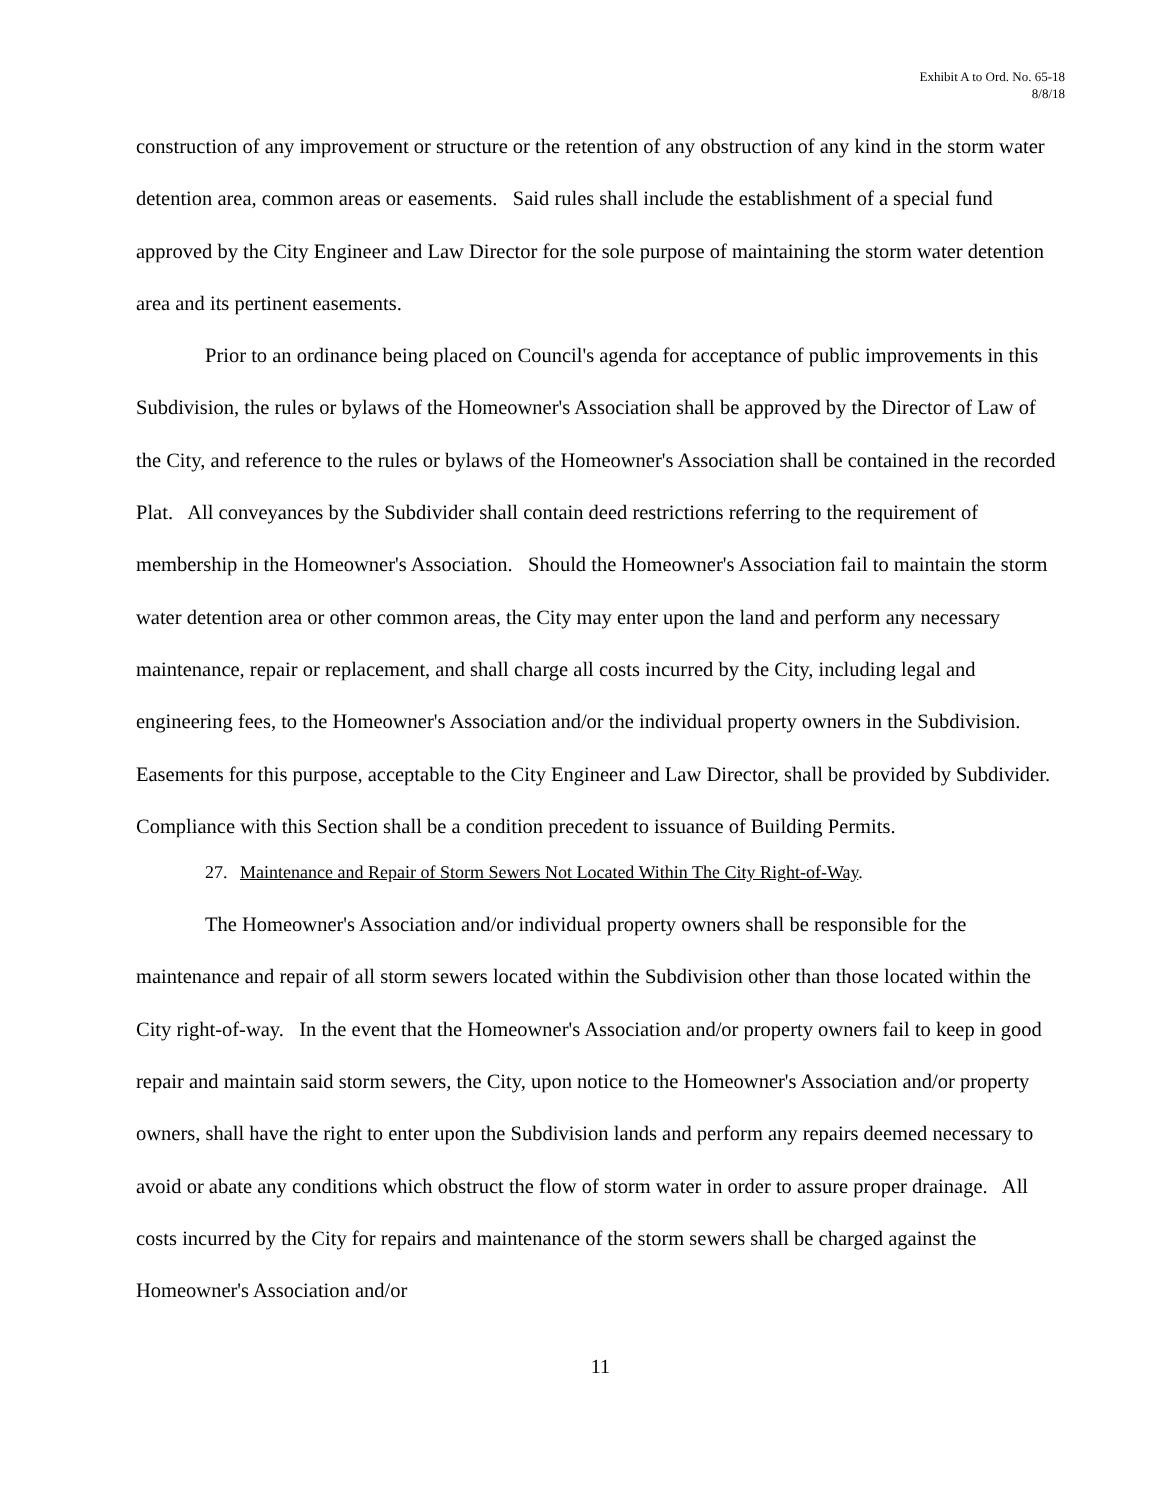Exhibit A to Ord. No. 65-18
8/8/18
construction of any improvement or structure or the retention of any obstruction of any kind in the storm water detention area, common areas or easements. Said rules shall include the establishment of a special fund approved by the City Engineer and Law Director for the sole purpose of maintaining the storm water detention area and its pertinent easements.
Prior to an ordinance being placed on Council's agenda for acceptance of public improvements in this Subdivision, the rules or bylaws of the Homeowner's Association shall be approved by the Director of Law of the City, and reference to the rules or bylaws of the Homeowner's Association shall be contained in the recorded Plat. All conveyances by the Subdivider shall contain deed restrictions referring to the requirement of membership in the Homeowner's Association. Should the Homeowner's Association fail to maintain the storm water detention area or other common areas, the City may enter upon the land and perform any necessary maintenance, repair or replacement, and shall charge all costs incurred by the City, including legal and engineering fees, to the Homeowner's Association and/or the individual property owners in the Subdivision. Easements for this purpose, acceptable to the City Engineer and Law Director, shall be provided by Subdivider. Compliance with this Section shall be a condition precedent to issuance of Building Permits.
27. Maintenance and Repair of Storm Sewers Not Located Within The City Right-of-Way.
The Homeowner's Association and/or individual property owners shall be responsible for the maintenance and repair of all storm sewers located within the Subdivision other than those located within the City right-of-way. In the event that the Homeowner's Association and/or property owners fail to keep in good repair and maintain said storm sewers, the City, upon notice to the Homeowner's Association and/or property owners, shall have the right to enter upon the Subdivision lands and perform any repairs deemed necessary to avoid or abate any conditions which obstruct the flow of storm water in order to assure proper drainage. All costs incurred by the City for repairs and maintenance of the storm sewers shall be charged against the Homeowner's Association and/or
11